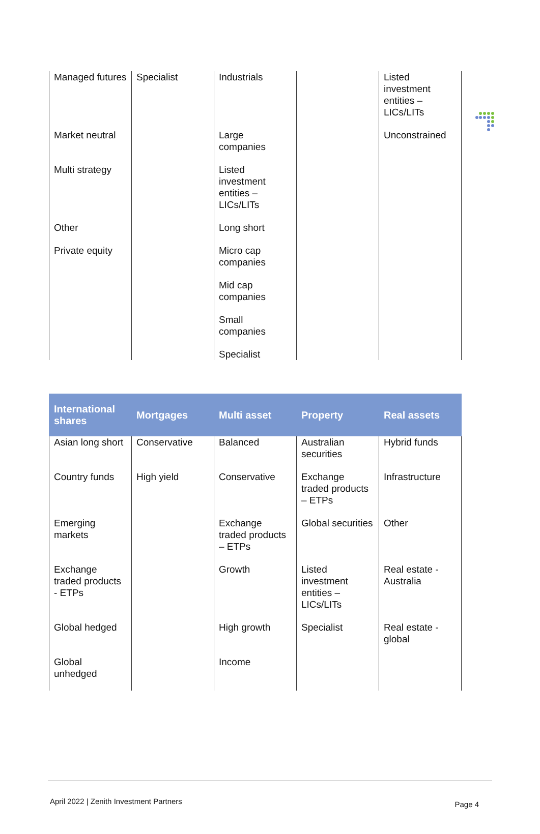| Managed futures | Specialist | Industrials | | Listed investment entities – LICs/LITs |
| Market neutral | | Large companies | | Unconstrained |
| Multi strategy | | Listed investment entities – LICs/LITs | | |
| Other | | Long short | | |
| Private equity | | Micro cap companies | | |
| | | Mid cap companies | | |
| | | Small companies | | |
| | | Specialist | | |
| International shares | Mortgages | Multi asset | Property | Real assets |
| --- | --- | --- | --- | --- |
| Asian long short | Conservative | Balanced | Australian securities | Hybrid funds |
| Country funds | High yield | Conservative | Exchange traded products – ETPs | Infrastructure |
| Emerging markets | | Exchange traded products – ETPs | Global securities | Other |
| Exchange traded products - ETPs | | Growth | Listed investment entities – LICs/LITs | Real estate - Australia |
| Global hedged | | High growth | Specialist | Real estate - global |
| Global unhedged | | Income | | |
April 2022 | Zenith Investment Partners Page 4